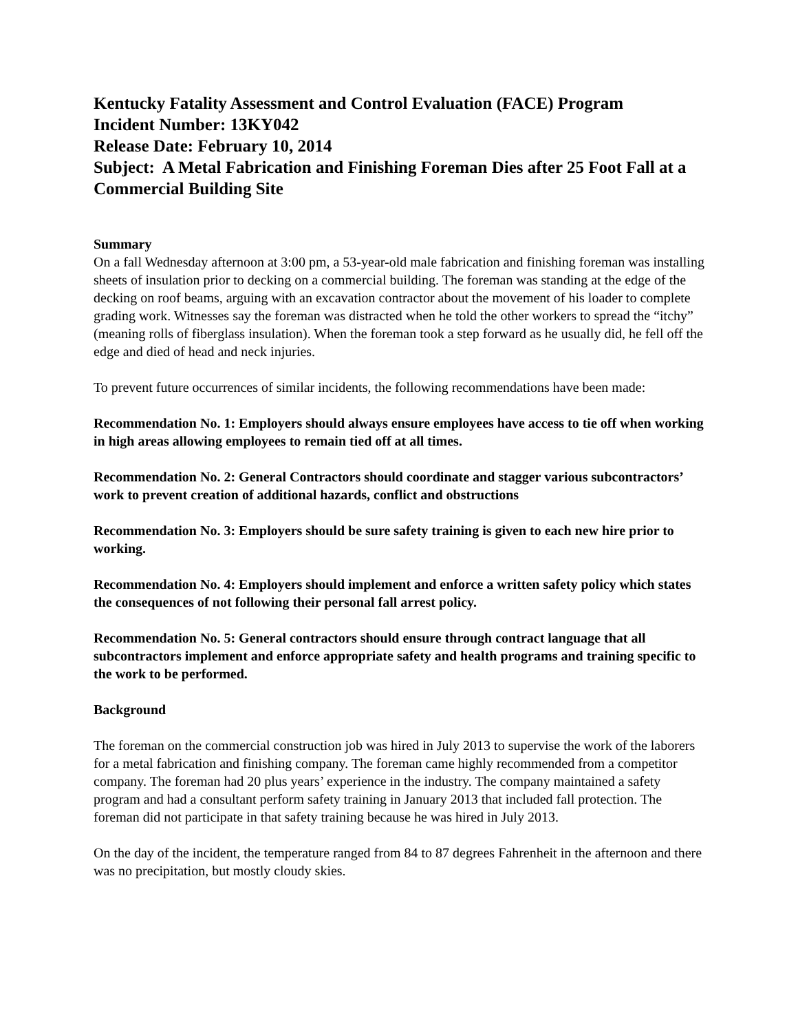Kentucky Fatality Assessment and Control Evaluation (FACE) Program
Incident Number: 13KY042
Release Date: February 10, 2014
Subject: A Metal Fabrication and Finishing Foreman Dies after 25 Foot Fall at a Commercial Building Site
Summary
On a fall Wednesday afternoon at 3:00 pm, a 53-year-old male fabrication and finishing foreman was installing sheets of insulation prior to decking on a commercial building. The foreman was standing at the edge of the decking on roof beams, arguing with an excavation contractor about the movement of his loader to complete grading work. Witnesses say the foreman was distracted when he told the other workers to spread the “itchy” (meaning rolls of fiberglass insulation). When the foreman took a step forward as he usually did, he fell off the edge and died of head and neck injuries.
To prevent future occurrences of similar incidents, the following recommendations have been made:
Recommendation No. 1: Employers should always ensure employees have access to tie off when working in high areas allowing employees to remain tied off at all times.
Recommendation No. 2: General Contractors should coordinate and stagger various subcontractors’ work to prevent creation of additional hazards, conflict and obstructions
Recommendation No. 3: Employers should be sure safety training is given to each new hire prior to working.
Recommendation No. 4: Employers should implement and enforce a written safety policy which states the consequences of not following their personal fall arrest policy.
Recommendation No. 5: General contractors should ensure through contract language that all subcontractors implement and enforce appropriate safety and health programs and training specific to the work to be performed.
Background
The foreman on the commercial construction job was hired in July 2013 to supervise the work of the laborers for a metal fabrication and finishing company. The foreman came highly recommended from a competitor company. The foreman had 20 plus years’ experience in the industry. The company maintained a safety program and had a consultant perform safety training in January 2013 that included fall protection. The foreman did not participate in that safety training because he was hired in July 2013.
On the day of the incident, the temperature ranged from 84 to 87 degrees Fahrenheit in the afternoon and there was no precipitation, but mostly cloudy skies.